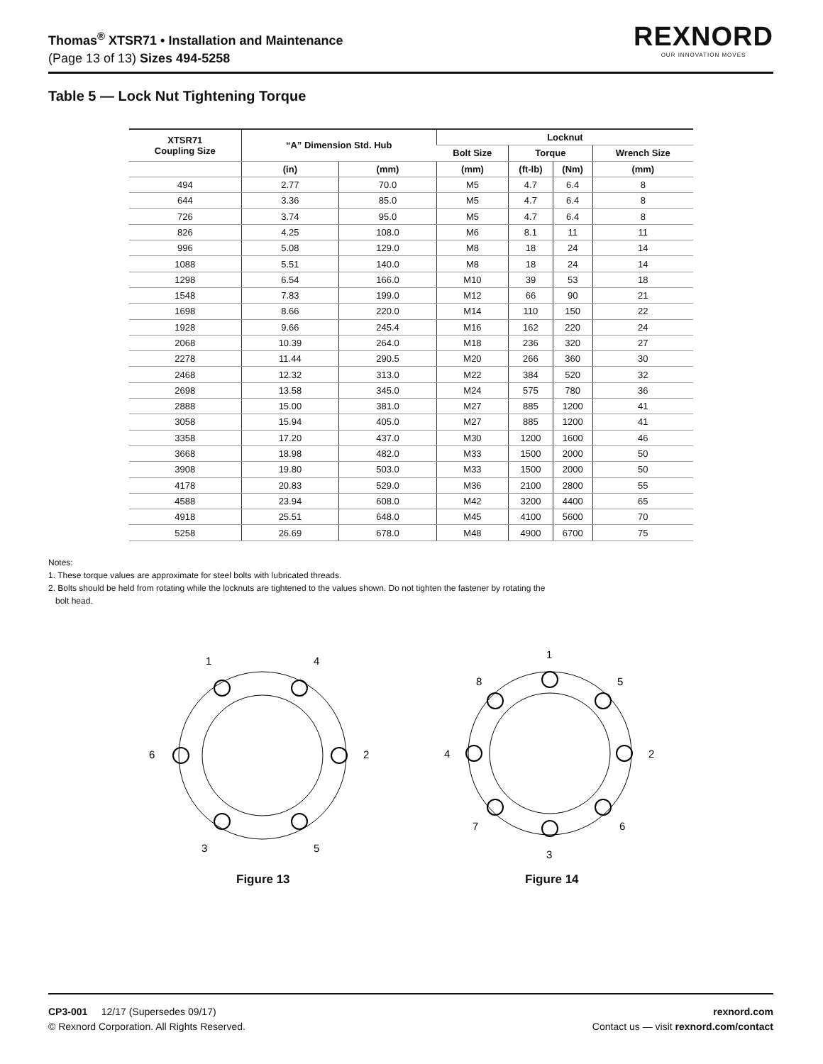Thomas<sup>®</sup> XTSR71 • Installation and Maintenance
(Page 13 of 13) Sizes 494-5258
REXNORD
OUR INNOVATION MOVES
Table 5 — Lock Nut Tightening Torque
| XTSR71 Coupling Size | “A” Dimension Std. Hub | | Locknut | | | |
| --- | --- | --- | --- | --- | --- | --- |
| | | | Bolt Size | Torque | | Wrench Size |
| | (in) | (mm) | (mm) | (ft-lb) | (Nm) | (mm) |
| 494 | 2.77 | 70.0 | M5 | 4.7 | 6.4 | 8 |
| 644 | 3.36 | 85.0 | M5 | 4.7 | 6.4 | 8 |
| 726 | 3.74 | 95.0 | M5 | 4.7 | 6.4 | 8 |
| 826 | 4.25 | 108.0 | M6 | 8.1 | 11 | 11 |
| 996 | 5.08 | 129.0 | M8 | 18 | 24 | 14 |
| 1088 | 5.51 | 140.0 | M8 | 18 | 24 | 14 |
| 1298 | 6.54 | 166.0 | M10 | 39 | 53 | 18 |
| 1548 | 7.83 | 199.0 | M12 | 66 | 90 | 21 |
| 1698 | 8.66 | 220.0 | M14 | 110 | 150 | 22 |
| 1928 | 9.66 | 245.4 | M16 | 162 | 220 | 24 |
| 2068 | 10.39 | 264.0 | M18 | 236 | 320 | 27 |
| 2278 | 11.44 | 290.5 | M20 | 266 | 360 | 30 |
| 2468 | 12.32 | 313.0 | M22 | 384 | 520 | 32 |
| 2698 | 13.58 | 345.0 | M24 | 575 | 780 | 36 |
| 2888 | 15.00 | 381.0 | M27 | 885 | 1200 | 41 |
| 3058 | 15.94 | 405.0 | M27 | 885 | 1200 | 41 |
| 3358 | 17.20 | 437.0 | M30 | 1200 | 1600 | 46 |
| 3668 | 18.98 | 482.0 | M33 | 1500 | 2000 | 50 |
| 3908 | 19.80 | 503.0 | M33 | 1500 | 2000 | 50 |
| 4178 | 20.83 | 529.0 | M36 | 2100 | 2800 | 55 |
| 4588 | 23.94 | 608.0 | M42 | 3200 | 4400 | 65 |
| 4918 | 25.51 | 648.0 | M45 | 4100 | 5600 | 70 |
| 5258 | 26.69 | 678.0 | M48 | 4900 | 6700 | 75 |
Notes:
1. These torque values are approximate for steel bolts with lubricated threads.
2. Bolts should be held from rotating while the locknuts are tightened to the values shown. Do not tighten the fastener by rotating the
bolt head.
1
4
6
2
3
5
1
8
5
4
2
7
6
3
Figure 13 Figure 14
CP3-001 12/17 (Supersedes 09/17)
© Rexnord Corporation. All Rights Reserved.
rexnord.com
Contact us — visit rexnord.com/contact